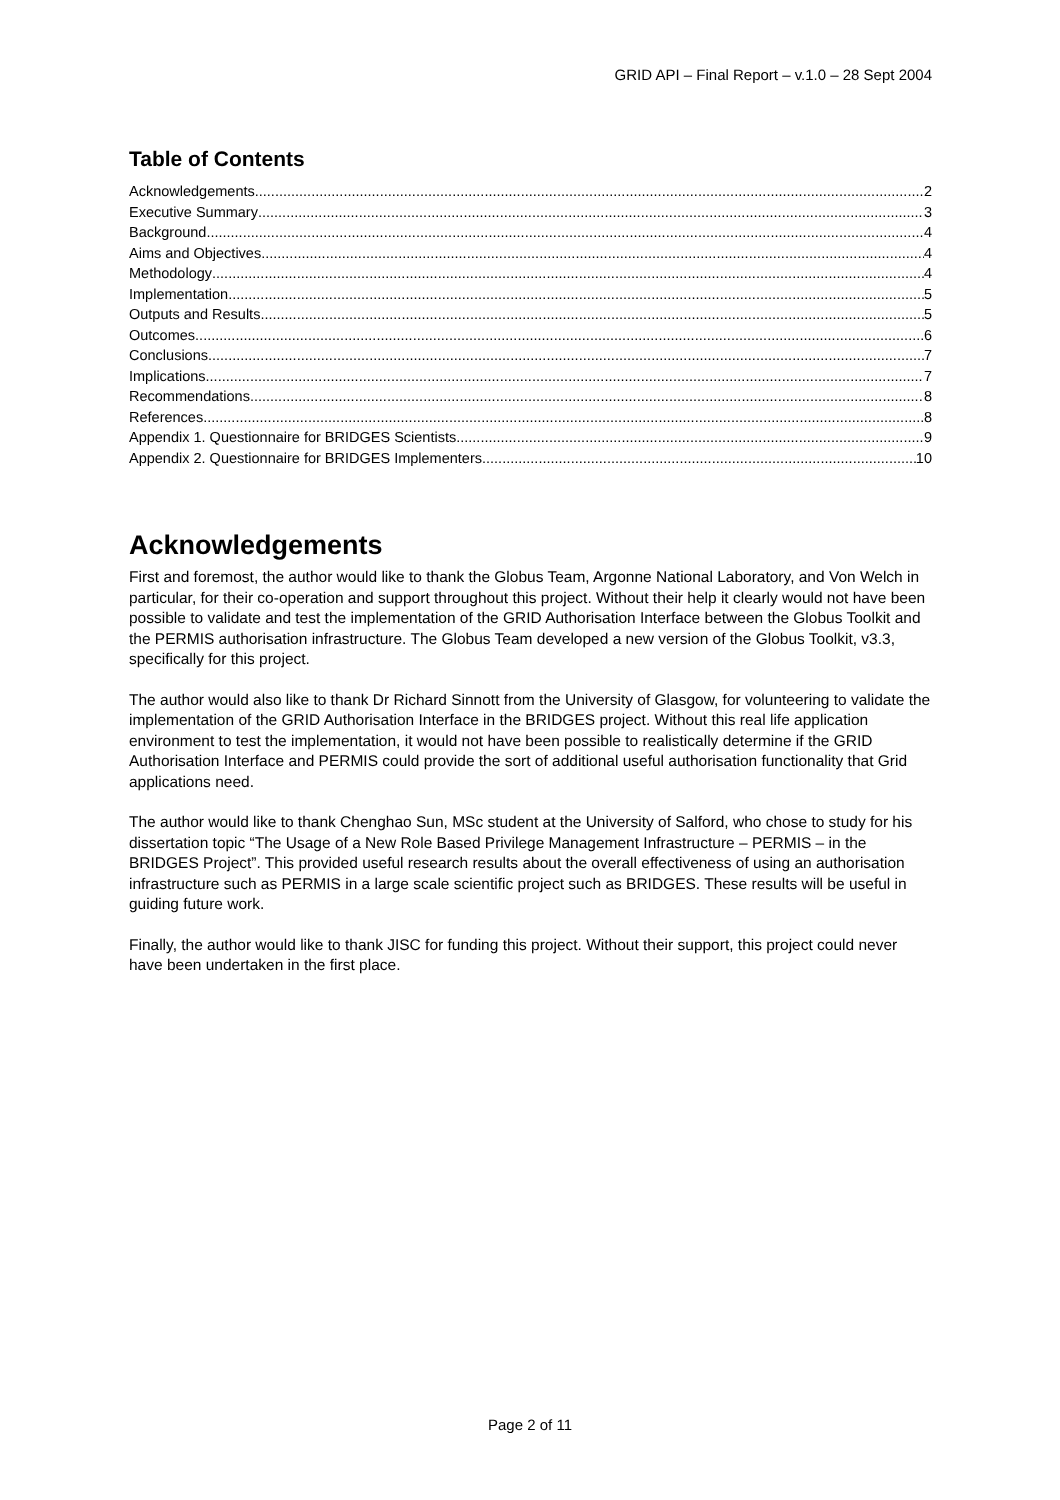GRID API – Final Report – v.1.0 – 28 Sept 2004
Table of Contents
Acknowledgements 2
Executive Summary 3
Background 4
Aims and Objectives 4
Methodology 4
Implementation 5
Outputs and Results 5
Outcomes 6
Conclusions 7
Implications 7
Recommendations 8
References 8
Appendix 1. Questionnaire for BRIDGES Scientists 9
Appendix 2. Questionnaire for BRIDGES Implementers 10
Acknowledgements
First and foremost, the author would like to thank the Globus Team, Argonne National Laboratory, and Von Welch in particular, for their co-operation and support throughout this project. Without their help it clearly would not have been possible to validate and test the implementation of the GRID Authorisation Interface between the Globus Toolkit and the PERMIS authorisation infrastructure. The Globus Team developed a new version of the Globus Toolkit, v3.3, specifically for this project.
The author would also like to thank Dr Richard Sinnott from the University of Glasgow, for volunteering to validate the implementation of the GRID Authorisation Interface in the BRIDGES project. Without this real life application environment to test the implementation, it would not have been possible to realistically determine if the GRID Authorisation Interface and PERMIS could provide the sort of additional useful authorisation functionality that Grid applications need.
The author would like to thank Chenghao Sun, MSc student at the University of Salford, who chose to study for his dissertation topic “The Usage of a New Role Based Privilege Management Infrastructure – PERMIS – in the BRIDGES Project”. This provided useful research results about the overall effectiveness of using an authorisation infrastructure such as PERMIS in a large scale scientific project such as BRIDGES. These results will be useful in guiding future work.
Finally, the author would like to thank JISC for funding this project. Without their support, this project could never have been undertaken in the first place.
Page 2 of 11